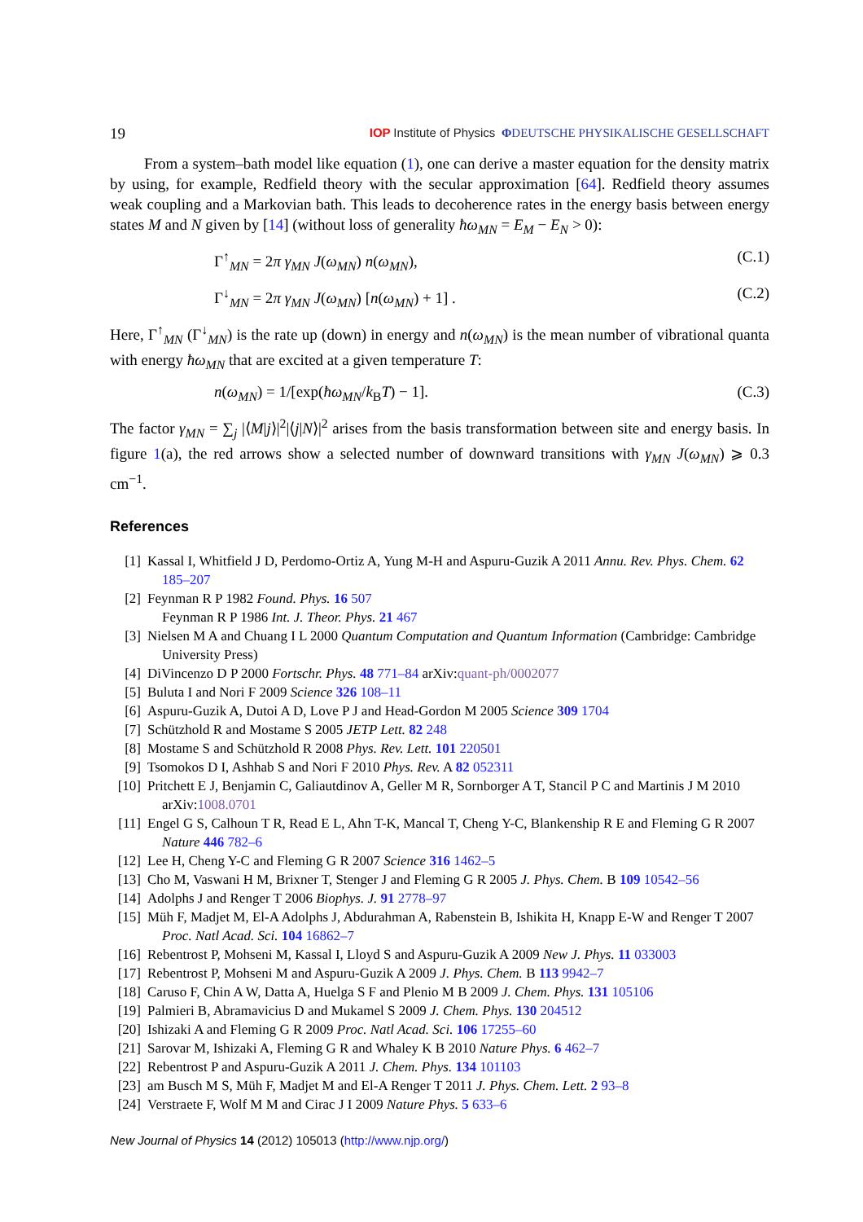19 IOP Institute of Physics ΦDEUTSCHE PHYSIKALISCHE GESELLSCHAFT
From a system–bath model like equation (1), one can derive a master equation for the density matrix by using, for example, Redfield theory with the secular approximation [64]. Redfield theory assumes weak coupling and a Markovian bath. This leads to decoherence rates in the energy basis between energy states M and N given by [14] (without loss of generality ħω<sub>MN</sub> = E<sub>M</sub> − E<sub>N</sub> > 0):
Γ<sup>↑</sup><sub>MN</sub> = 2π γ<sub>MN</sub> J(ω<sub>MN</sub>) n(ω<sub>MN</sub>), (C.1)
Γ<sup>↓</sup><sub>MN</sub> = 2π γ<sub>MN</sub> J(ω<sub>MN</sub>) [n(ω<sub>MN</sub>) + 1] . (C.2)
Here, Γ<sup>↑</sup><sub>MN</sub> (Γ<sup>↓</sup><sub>MN</sub>) is the rate up (down) in energy and n(ω<sub>MN</sub>) is the mean number of vibrational quanta with energy ħω<sub>MN</sub> that are excited at a given temperature T:
n(ω<sub>MN</sub>) = 1/[exp(ħω<sub>MN</sub>/k<sub>B</sub>T) − 1]. (C.3)
The factor γ<sub>MN</sub> = ∑<sub>j</sub> |⟨M|j⟩|<sup>2</sup>|⟨j|N⟩|<sup>2</sup> arises from the basis transformation between site and energy basis. In figure 1(a), the red arrows show a selected number of downward transitions with γ<sub>MN</sub> J(ω<sub>MN</sub>) ⩾ 0.3 cm<sup>−1</sup>.
References
[1] Kassal I, Whitfield J D, Perdomo-Ortiz A, Yung M-H and Aspuru-Guzik A 2011 Annu. Rev. Phys. Chem. 62 185–207
[2] Feynman R P 1982 Found. Phys. 16 507
Feynman R P 1986 Int. J. Theor. Phys. 21 467
[3] Nielsen M A and Chuang I L 2000 Quantum Computation and Quantum Information (Cambridge: Cambridge University Press)
[4] DiVincenzo D P 2000 Fortschr. Phys. 48 771–84 arXiv:quant-ph/0002077
[5] Buluta I and Nori F 2009 Science 326 108–11
[6] Aspuru-Guzik A, Dutoi A D, Love P J and Head-Gordon M 2005 Science 309 1704
[7] Schützhold R and Mostame S 2005 JETP Lett. 82 248
[8] Mostame S and Schützhold R 2008 Phys. Rev. Lett. 101 220501
[9] Tsomokos D I, Ashhab S and Nori F 2010 Phys. Rev. A 82 052311
[10] Pritchett E J, Benjamin C, Galiautdinov A, Geller M R, Sornborger A T, Stancil P C and Martinis J M 2010 arXiv:1008.0701
[11] Engel G S, Calhoun T R, Read E L, Ahn T-K, Mancal T, Cheng Y-C, Blankenship R E and Fleming G R 2007 Nature 446 782–6
[12] Lee H, Cheng Y-C and Fleming G R 2007 Science 316 1462–5
[13] Cho M, Vaswani H M, Brixner T, Stenger J and Fleming G R 2005 J. Phys. Chem. B 109 10542–56
[14] Adolphs J and Renger T 2006 Biophys. J. 91 2778–97
[15] Müh F, Madjet M, El-A Adolphs J, Abdurahman A, Rabenstein B, Ishikita H, Knapp E-W and Renger T 2007 Proc. Natl Acad. Sci. 104 16862–7
[16] Rebentrost P, Mohseni M, Kassal I, Lloyd S and Aspuru-Guzik A 2009 New J. Phys. 11 033003
[17] Rebentrost P, Mohseni M and Aspuru-Guzik A 2009 J. Phys. Chem. B 113 9942–7
[18] Caruso F, Chin A W, Datta A, Huelga S F and Plenio M B 2009 J. Chem. Phys. 131 105106
[19] Palmieri B, Abramavicius D and Mukamel S 2009 J. Chem. Phys. 130 204512
[20] Ishizaki A and Fleming G R 2009 Proc. Natl Acad. Sci. 106 17255–60
[21] Sarovar M, Ishizaki A, Fleming G R and Whaley K B 2010 Nature Phys. 6 462–7
[22] Rebentrost P and Aspuru-Guzik A 2011 J. Chem. Phys. 134 101103
[23] am Busch M S, Müh F, Madjet M and El-A Renger T 2011 J. Phys. Chem. Lett. 2 93–8
[24] Verstraete F, Wolf M M and Cirac J I 2009 Nature Phys. 5 633–6
New Journal of Physics 14 (2012) 105013 (http://www.njp.org/)